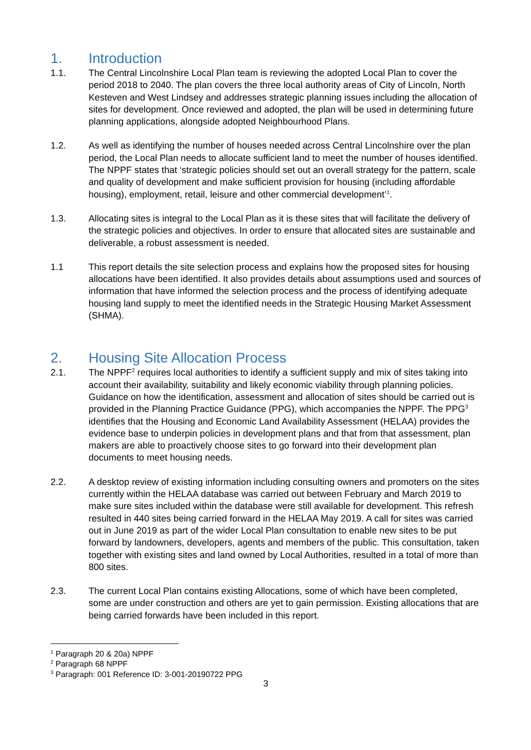1. Introduction
1.1. The Central Lincolnshire Local Plan team is reviewing the adopted Local Plan to cover the period 2018 to 2040. The plan covers the three local authority areas of City of Lincoln, North Kesteven and West Lindsey and addresses strategic planning issues including the allocation of sites for development. Once reviewed and adopted, the plan will be used in determining future planning applications, alongside adopted Neighbourhood Plans.
1.2. As well as identifying the number of houses needed across Central Lincolnshire over the plan period, the Local Plan needs to allocate sufficient land to meet the number of houses identified. The NPPF states that ‘strategic policies should set out an overall strategy for the pattern, scale and quality of development and make sufficient provision for housing (including affordable housing), employment, retail, leisure and other commercial development’<sup>1</sup>.
1.3. Allocating sites is integral to the Local Plan as it is these sites that will facilitate the delivery of the strategic policies and objectives. In order to ensure that allocated sites are sustainable and deliverable, a robust assessment is needed.
1.1 This report details the site selection process and explains how the proposed sites for housing allocations have been identified. It also provides details about assumptions used and sources of information that have informed the selection process and the process of identifying adequate housing land supply to meet the identified needs in the Strategic Housing Market Assessment (SHMA).
2. Housing Site Allocation Process
2.1. The NPPF<sup>2</sup> requires local authorities to identify a sufficient supply and mix of sites taking into account their availability, suitability and likely economic viability through planning policies. Guidance on how the identification, assessment and allocation of sites should be carried out is provided in the Planning Practice Guidance (PPG), which accompanies the NPPF. The PPG<sup>3</sup> identifies that the Housing and Economic Land Availability Assessment (HELAA) provides the evidence base to underpin policies in development plans and that from that assessment, plan makers are able to proactively choose sites to go forward into their development plan documents to meet housing needs.
2.2. A desktop review of existing information including consulting owners and promoters on the sites currently within the HELAA database was carried out between February and March 2019 to make sure sites included within the database were still available for development. This refresh resulted in 440 sites being carried forward in the HELAA May 2019. A call for sites was carried out in June 2019 as part of the wider Local Plan consultation to enable new sites to be put forward by landowners, developers, agents and members of the public. This consultation, taken together with existing sites and land owned by Local Authorities, resulted in a total of more than 800 sites.
2.3. The current Local Plan contains existing Allocations, some of which have been completed, some are under construction and others are yet to gain permission. Existing allocations that are being carried forwards have been included in this report.
<sup>1</sup> Paragraph 20 & 20a) NPPF
<sup>2</sup> Paragraph 68 NPPF
<sup>3</sup> Paragraph: 001 Reference ID: 3-001-20190722 PPG
3